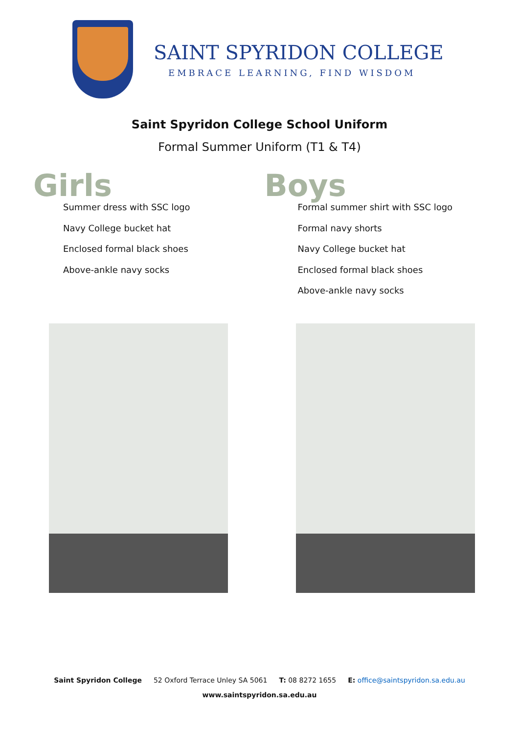SAINT SPYRIDON COLLEGE
EMBRACE LEARNING, FIND WISDOM
Saint Spyridon College School Uniform
Formal Summer Uniform (T1 & T4)
Girls
Summer dress with SSC logo
Navy College bucket hat
Enclosed formal black shoes
Above-ankle navy socks
Boys
Formal summer shirt with SSC logo
Formal navy shorts
Navy College bucket hat
Enclosed formal black shoes
Above-ankle navy socks
Saint Spyridon College 52 Oxford Terrace Unley SA 5061 T: 08 8272 1655 E: office@saintspyridon.sa.edu.au
www.saintspyridon.sa.edu.au